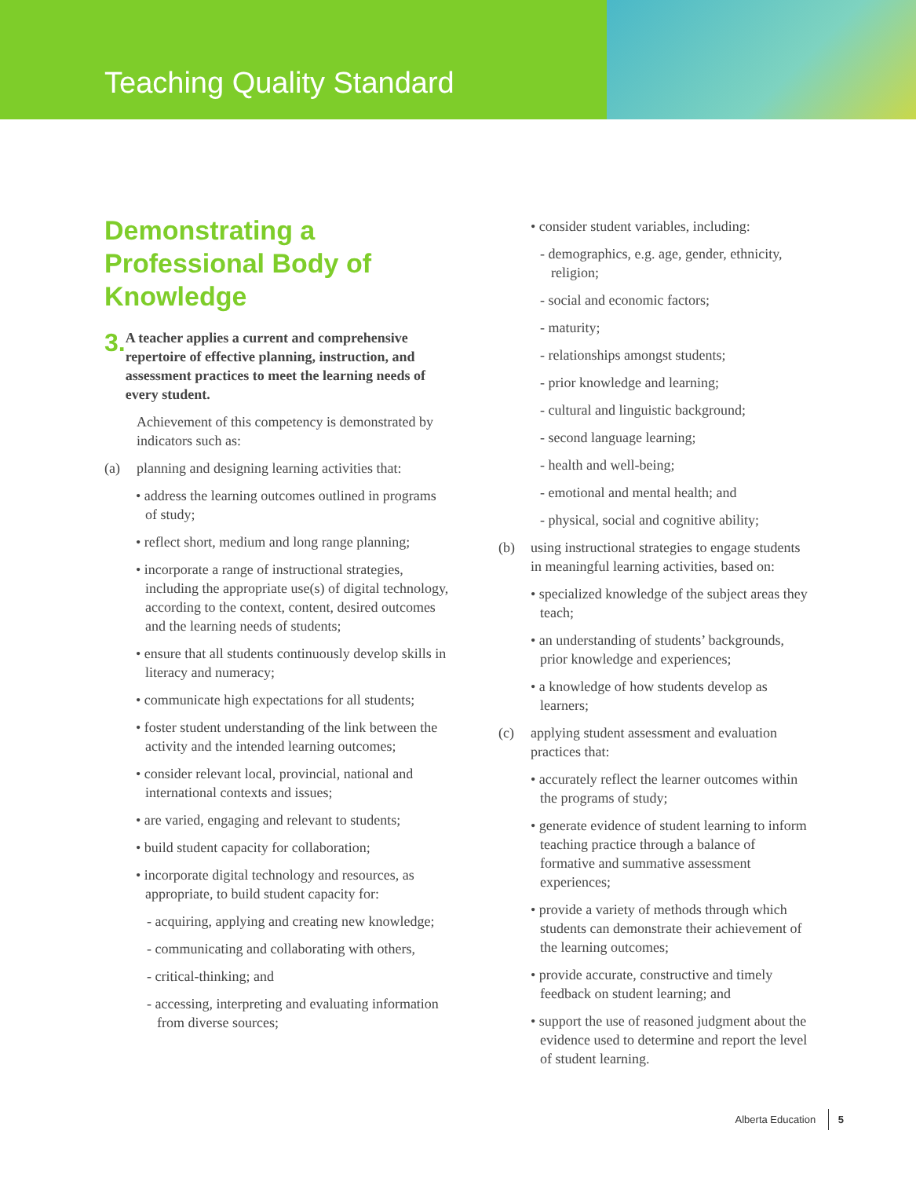Teaching Quality Standard
Demonstrating a Professional Body of Knowledge
3. A teacher applies a current and comprehensive repertoire of effective planning, instruction, and assessment practices to meet the learning needs of every student.
Achievement of this competency is demonstrated by indicators such as:
(a) planning and designing learning activities that:
• address the learning outcomes outlined in programs of study;
• reflect short, medium and long range planning;
• incorporate a range of instructional strategies, including the appropriate use(s) of digital technology, according to the context, content, desired outcomes and the learning needs of students;
• ensure that all students continuously develop skills in literacy and numeracy;
• communicate high expectations for all students;
• foster student understanding of the link between the activity and the intended learning outcomes;
• consider relevant local, provincial, national and international contexts and issues;
• are varied, engaging and relevant to students;
• build student capacity for collaboration;
• incorporate digital technology and resources, as appropriate, to build student capacity for:
- acquiring, applying and creating new knowledge;
- communicating and collaborating with others,
- critical-thinking; and
- accessing, interpreting and evaluating information from diverse sources;
• consider student variables, including:
- demographics, e.g. age, gender, ethnicity, religion;
- social and economic factors;
- maturity;
- relationships amongst students;
- prior knowledge and learning;
- cultural and linguistic background;
- second language learning;
- health and well-being;
- emotional and mental health; and
- physical, social and cognitive ability;
(b) using instructional strategies to engage students in meaningful learning activities, based on:
• specialized knowledge of the subject areas they teach;
• an understanding of students’ backgrounds, prior knowledge and experiences;
• a knowledge of how students develop as learners;
(c) applying student assessment and evaluation practices that:
• accurately reflect the learner outcomes within the programs of study;
• generate evidence of student learning to inform teaching practice through a balance of formative and summative assessment experiences;
• provide a variety of methods through which students can demonstrate their achievement of the learning outcomes;
• provide accurate, constructive and timely feedback on student learning; and
• support the use of reasoned judgment about the evidence used to determine and report the level of student learning.
Alberta Education 5